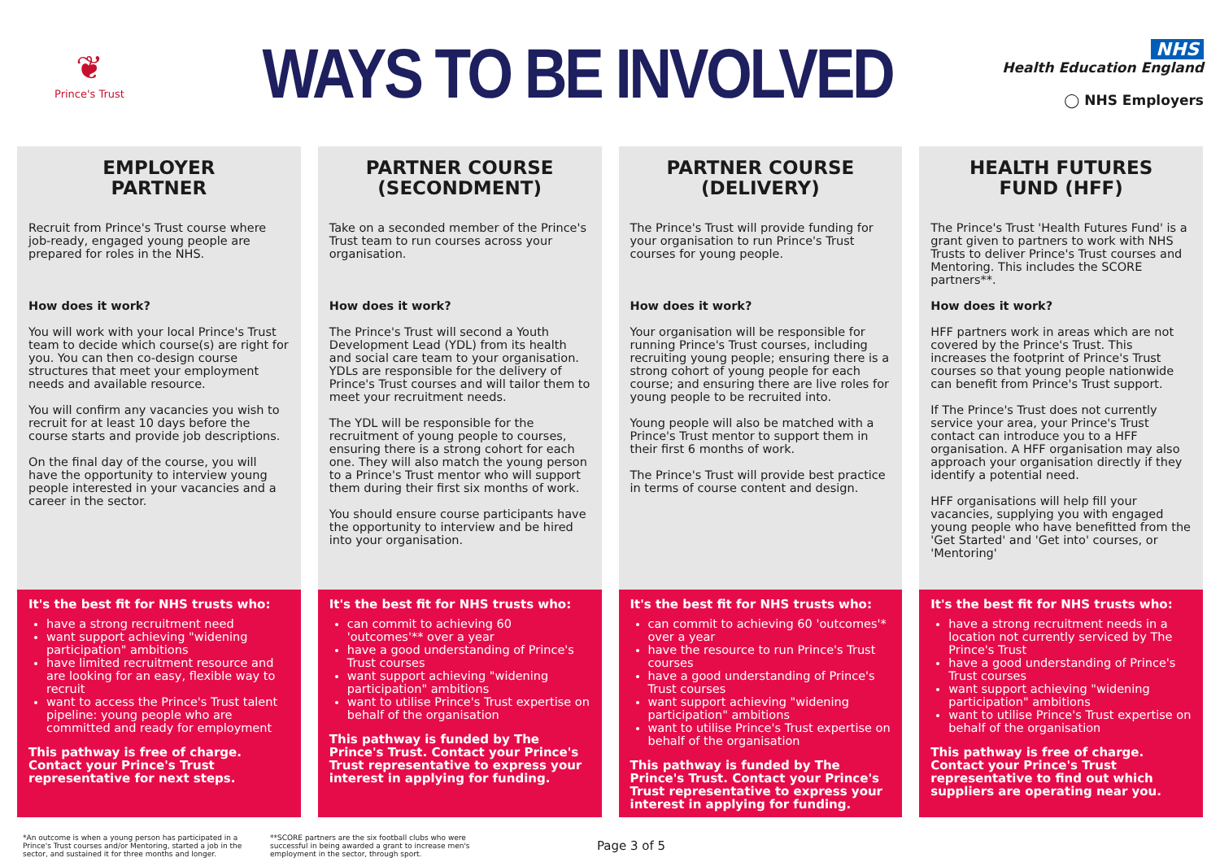❦
Prince's Trust
WAYS TO BE INVOLVED
NHS
Health Education England
◯ NHS Employers
EMPLOYER
PARTNER
Recruit from Prince's Trust course where job-ready, engaged young people are prepared for roles in the NHS.
How does it work?
You will work with your local Prince's Trust team to decide which course(s) are right for you. You can then co-design course structures that meet your employment needs and available resource.
You will confirm any vacancies you wish to recruit for at least 10 days before the course starts and provide job descriptions.
On the final day of the course, you will have the opportunity to interview young people interested in your vacancies and a career in the sector.
It's the best fit for NHS trusts who:
have a strong recruitment need
want support achieving "widening participation" ambitions
have limited recruitment resource and are looking for an easy, flexible way to recruit
want to access the Prince's Trust talent pipeline: young people who are committed and ready for employment
This pathway is free of charge. Contact your Prince's Trust representative for next steps.
PARTNER COURSE
(SECONDMENT)
Take on a seconded member of the Prince's Trust team to run courses across your organisation.
How does it work?
The Prince's Trust will second a Youth Development Lead (YDL) from its health and social care team to your organisation. YDLs are responsible for the delivery of Prince's Trust courses and will tailor them to meet your recruitment needs.
The YDL will be responsible for the recruitment of young people to courses, ensuring there is a strong cohort for each one. They will also match the young person to a Prince's Trust mentor who will support them during their first six months of work.
You should ensure course participants have the opportunity to interview and be hired into your organisation.
It's the best fit for NHS trusts who:
can commit to achieving 60 'outcomes'** over a year
have a good understanding of Prince's Trust courses
want support achieving "widening participation" ambitions
want to utilise Prince's Trust expertise on behalf of the organisation
This pathway is funded by The Prince's Trust. Contact your Prince's Trust representative to express your interest in applying for funding.
PARTNER COURSE
(DELIVERY)
The Prince's Trust will provide funding for your organisation to run Prince's Trust courses for young people.
How does it work?
Your organisation will be responsible for running Prince's Trust courses, including recruiting young people; ensuring there is a strong cohort of young people for each course; and ensuring there are live roles for young people to be recruited into.
Young people will also be matched with a Prince's Trust mentor to support them in their first 6 months of work.
The Prince's Trust will provide best practice in terms of course content and design.
It's the best fit for NHS trusts who:
can commit to achieving 60 'outcomes'* over a year
have the resource to run Prince's Trust courses
have a good understanding of Prince's Trust courses
want support achieving "widening participation" ambitions
want to utilise Prince's Trust expertise on behalf of the organisation
This pathway is funded by The Prince's Trust. Contact your Prince's Trust representative to express your interest in applying for funding.
HEALTH FUTURES
FUND (HFF)
The Prince's Trust 'Health Futures Fund' is a grant given to partners to work with NHS Trusts to deliver Prince's Trust courses and Mentoring. This includes the SCORE partners**.
How does it work?
HFF partners work in areas which are not covered by the Prince's Trust. This increases the footprint of Prince's Trust courses so that young people nationwide can benefit from Prince's Trust support.
If The Prince's Trust does not currently service your area, your Prince's Trust contact can introduce you to a HFF organisation. A HFF organisation may also approach your organisation directly if they identify a potential need.
HFF organisations will help fill your vacancies, supplying you with engaged young people who have benefitted from the 'Get Started' and 'Get into' courses, or 'Mentoring'
It's the best fit for NHS trusts who:
have a strong recruitment needs in a location not currently serviced by The Prince's Trust
have a good understanding of Prince's Trust courses
want support achieving "widening participation" ambitions
want to utilise Prince's Trust expertise on behalf of the organisation
This pathway is free of charge. Contact your Prince's Trust representative to find out which suppliers are operating near you.
*An outcome is when a young person has participated in a Prince's Trust courses and/or Mentoring, started a job in the sector, and sustained it for three months and longer.
**SCORE partners are the six football clubs who were successful in being awarded a grant to increase men's employment in the sector, through sport.
Page 3 of 5